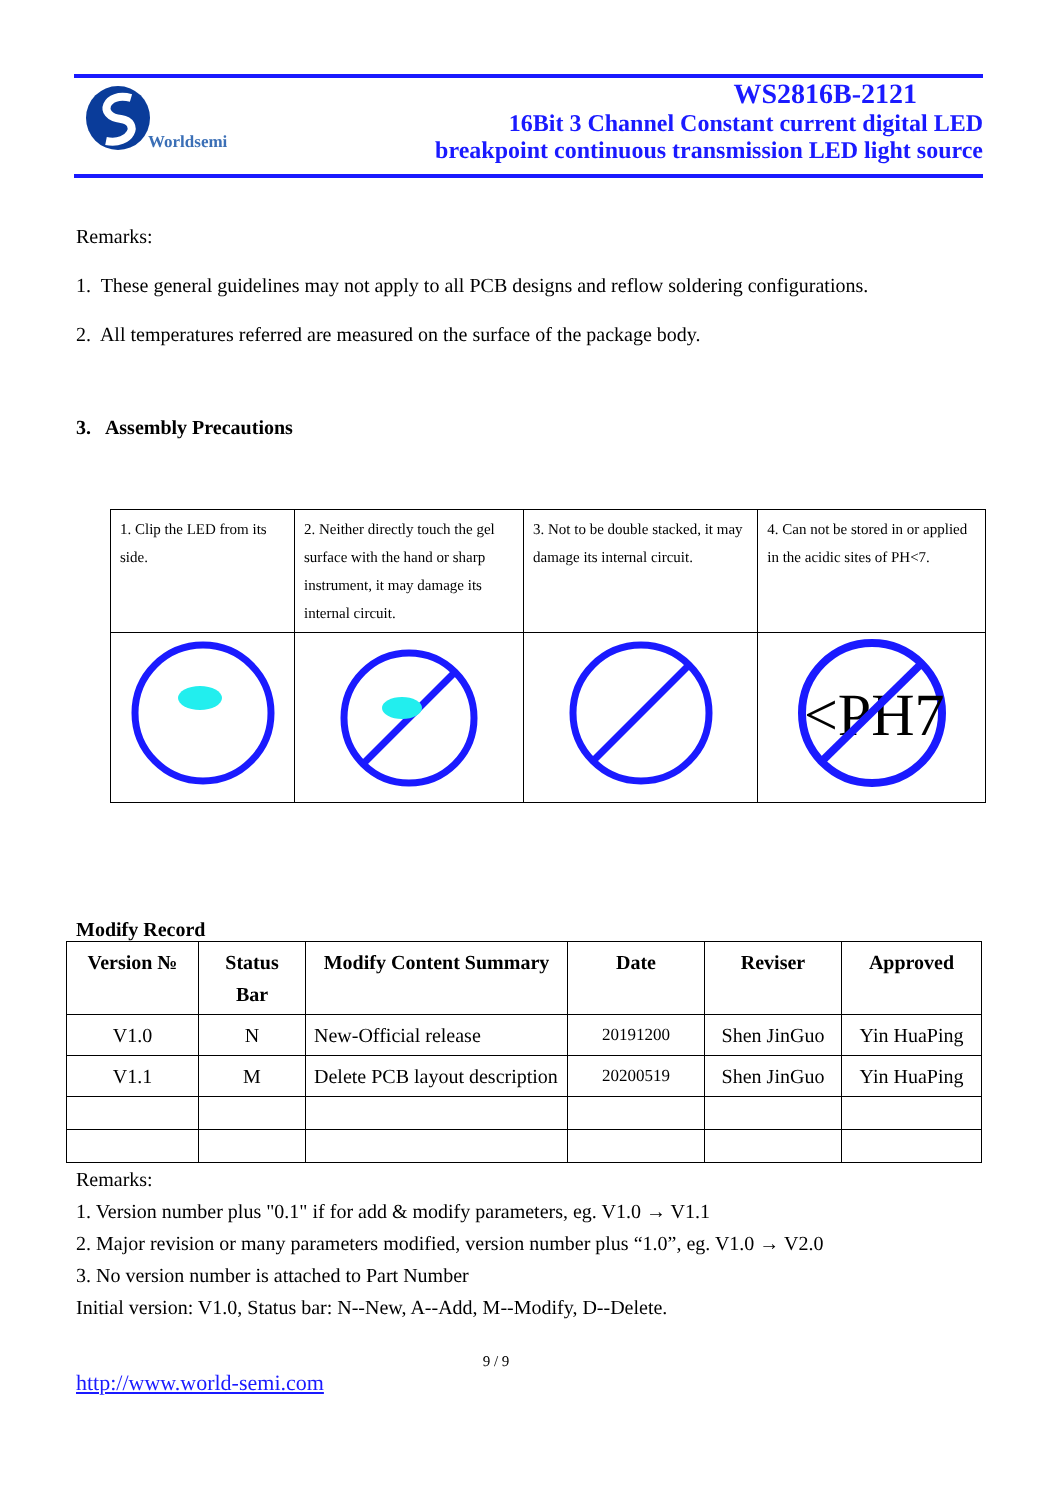Worldsemi
WS2816B-2121
16Bit 3 Channel Constant current digital LED
breakpoint continuous transmission LED light source
Remarks:
1. These general guidelines may not apply to all PCB designs and reflow soldering configurations.
2. All temperatures referred are measured on the surface of the package body.
3. Assembly Precautions
| 1. Clip the LED from its side. | 2. Neither directly touch the gel surface with the hand or sharp instrument, it may damage its internal circuit. | 3. Not to be double stacked, it may damage its internal circuit. | 4. Can not be stored in or applied in the acidic sites of PH<7. |
| | | | <PH7 |
Modify Record
| Version № | Status Bar | Modify Content Summary | Date | Reviser | Approved |
| --- | --- | --- | --- | --- | --- |
| V1.0 | N | New-Official release | 20191200 | Shen JinGuo | Yin HuaPing |
| V1.1 | M | Delete PCB layout description | 20200519 | Shen JinGuo | Yin HuaPing |
Remarks:
1. Version number plus "0.1" if for add & modify parameters, eg. V1.0 → V1.1
2. Major revision or many parameters modified, version number plus “1.0”, eg. V1.0 → V2.0
3. No version number is attached to Part Number
Initial version: V1.0, Status bar: N--New, A--Add, M--Modify, D--Delete.
9 / 9
http://www.world-semi.com